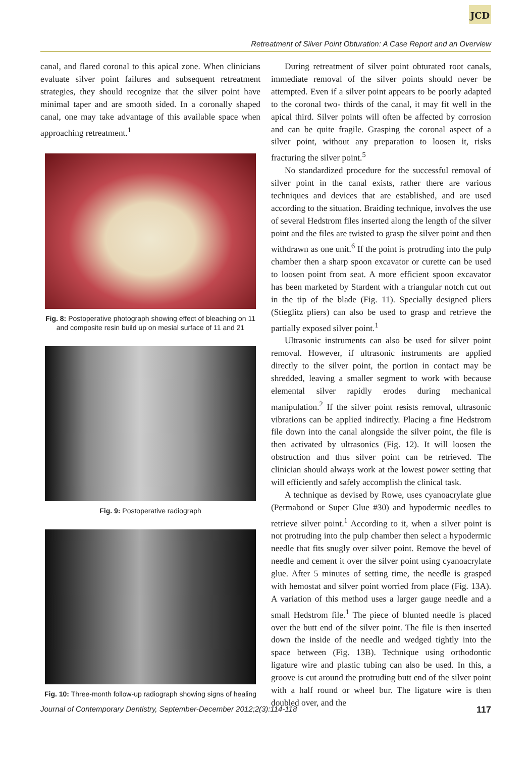JCD
Retreatment of Silver Point Obturation: A Case Report and an Overview
canal, and flared coronal to this apical zone. When clinicians evaluate silver point failures and subsequent retreatment strategies, they should recognize that the silver point have minimal taper and are smooth sided. In a coronally shaped canal, one may take advantage of this available space when approaching retreatment.<sup>1</sup>
Fig. 8: Postoperative photograph showing effect of bleaching on 11 and composite resin build up on mesial surface of 11 and 21
Fig. 9: Postoperative radiograph
Fig. 10: Three-month follow-up radiograph showing signs of healing
During retreatment of silver point obturated root canals, immediate removal of the silver points should never be attempted. Even if a silver point appears to be poorly adapted to the coronal two- thirds of the canal, it may fit well in the apical third. Silver points will often be affected by corrosion and can be quite fragile. Grasping the coronal aspect of a silver point, without any preparation to loosen it, risks fracturing the silver point.<sup>5</sup>
No standardized procedure for the successful removal of silver point in the canal exists, rather there are various techniques and devices that are established, and are used according to the situation. Braiding technique, involves the use of several Hedstrom files inserted along the length of the silver point and the files are twisted to grasp the silver point and then withdrawn as one unit.<sup>6</sup> If the point is protruding into the pulp chamber then a sharp spoon excavator or curette can be used to loosen point from seat. A more efficient spoon excavator has been marketed by Stardent with a triangular notch cut out in the tip of the blade (Fig. 11). Specially designed pliers (Stieglitz pliers) can also be used to grasp and retrieve the partially exposed silver point.<sup>1</sup>
Ultrasonic instruments can also be used for silver point removal. However, if ultrasonic instruments are applied directly to the silver point, the portion in contact may be shredded, leaving a smaller segment to work with because elemental silver rapidly erodes during mechanical manipulation.<sup>2</sup> If the silver point resists removal, ultrasonic vibrations can be applied indirectly. Placing a fine Hedstrom file down into the canal alongside the silver point, the file is then activated by ultrasonics (Fig. 12). It will loosen the obstruction and thus silver point can be retrieved. The clinician should always work at the lowest power setting that will efficiently and safely accomplish the clinical task.
A technique as devised by Rowe, uses cyanoacrylate glue (Permabond or Super Glue #30) and hypodermic needles to retrieve silver point.<sup>1</sup> According to it, when a silver point is not protruding into the pulp chamber then select a hypodermic needle that fits snugly over silver point. Remove the bevel of needle and cement it over the silver point using cyanoacrylate glue. After 5 minutes of setting time, the needle is grasped with hemostat and silver point worried from place (Fig. 13A). A variation of this method uses a larger gauge needle and a small Hedstrom file.<sup>1</sup> The piece of blunted needle is placed over the butt end of the silver point. The file is then inserted down the inside of the needle and wedged tightly into the space between (Fig. 13B). Technique using orthodontic ligature wire and plastic tubing can also be used. In this, a groove is cut around the protruding butt end of the silver point with a half round or wheel bur. The ligature wire is then doubled over, and the
Journal of Contemporary Dentistry, September-December 2012;2(3):114-118 117